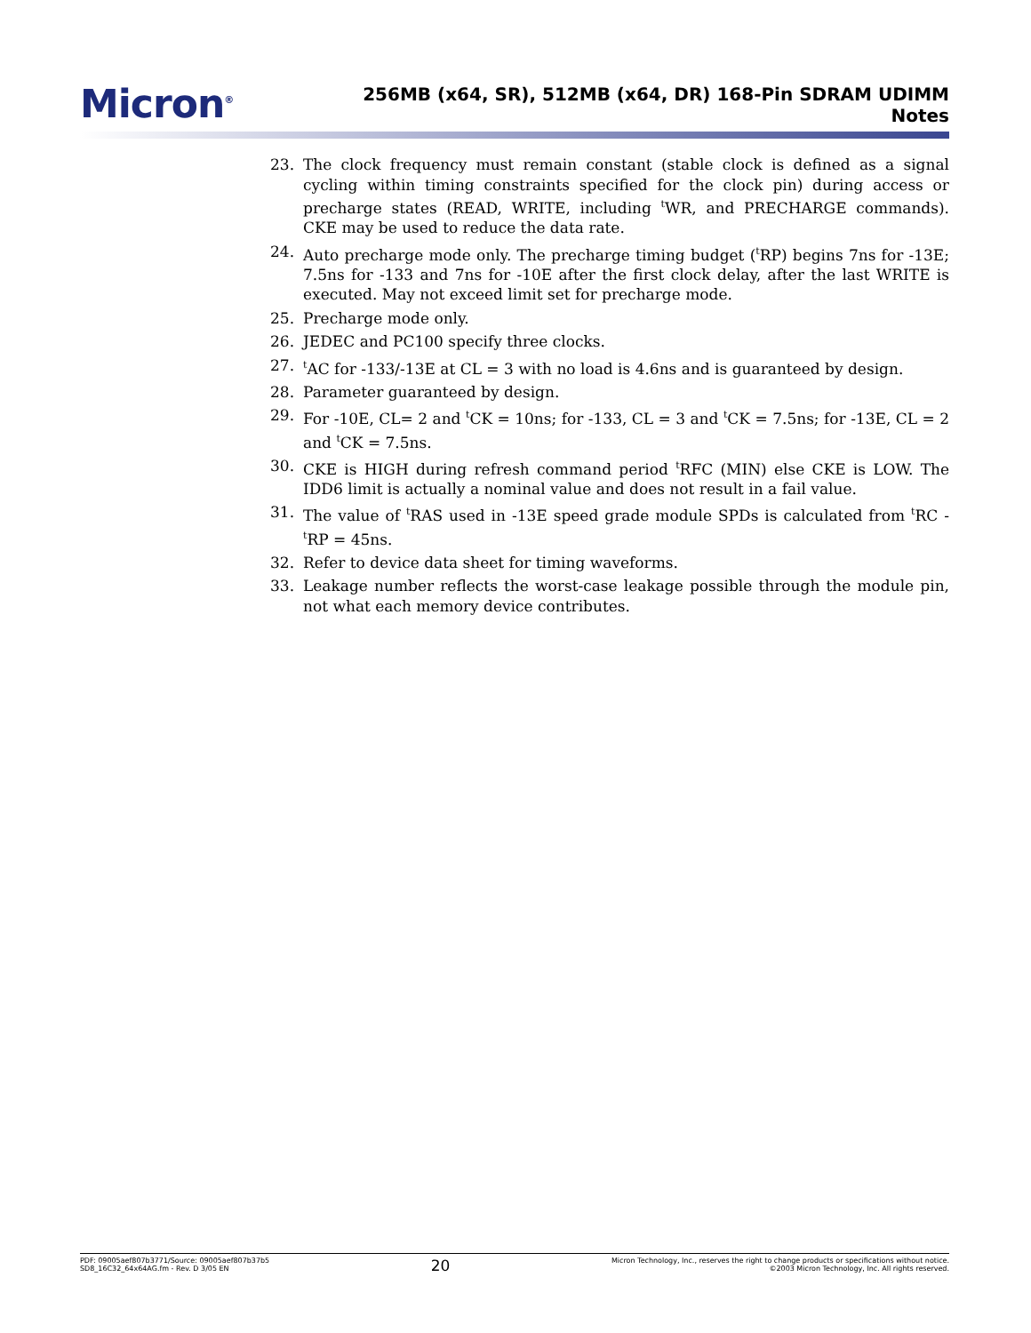Micron<sup>®</sup>
256MB (x64, SR), 512MB (x64, DR) 168-Pin SDRAM UDIMM
Notes
23. The clock frequency must remain constant (stable clock is defined as a signal cycling within timing constraints specified for the clock pin) during access or precharge states (READ, WRITE, including <sup>t</sup>WR, and PRECHARGE commands). CKE may be used to reduce the data rate.
24. Auto precharge mode only. The precharge timing budget (<sup>t</sup>RP) begins 7ns for -13E; 7.5ns for -133 and 7ns for -10E after the first clock delay, after the last WRITE is executed. May not exceed limit set for precharge mode.
25. Precharge mode only.
26. JEDEC and PC100 specify three clocks.
27. <sup>t</sup>AC for -133/-13E at CL = 3 with no load is 4.6ns and is guaranteed by design.
28. Parameter guaranteed by design.
29. For -10E, CL= 2 and <sup>t</sup>CK = 10ns; for -133, CL = 3 and <sup>t</sup>CK = 7.5ns; for -13E, CL = 2 and <sup>t</sup>CK = 7.5ns.
30. CKE is HIGH during refresh command period <sup>t</sup>RFC (MIN) else CKE is LOW. The IDD6 limit is actually a nominal value and does not result in a fail value.
31. The value of <sup>t</sup>RAS used in -13E speed grade module SPDs is calculated from <sup>t</sup>RC - <sup>t</sup>RP = 45ns.
32. Refer to device data sheet for timing waveforms.
33. Leakage number reflects the worst-case leakage possible through the module pin, not what each memory device contributes.
PDF: 09005aef807b3771/Source: 09005aef807b37b5
SD8_16C32_64x64AG.fm - Rev. D 3/05 EN
20
Micron Technology, Inc., reserves the right to change products or specifications without notice.
©2003 Micron Technology, Inc. All rights reserved.